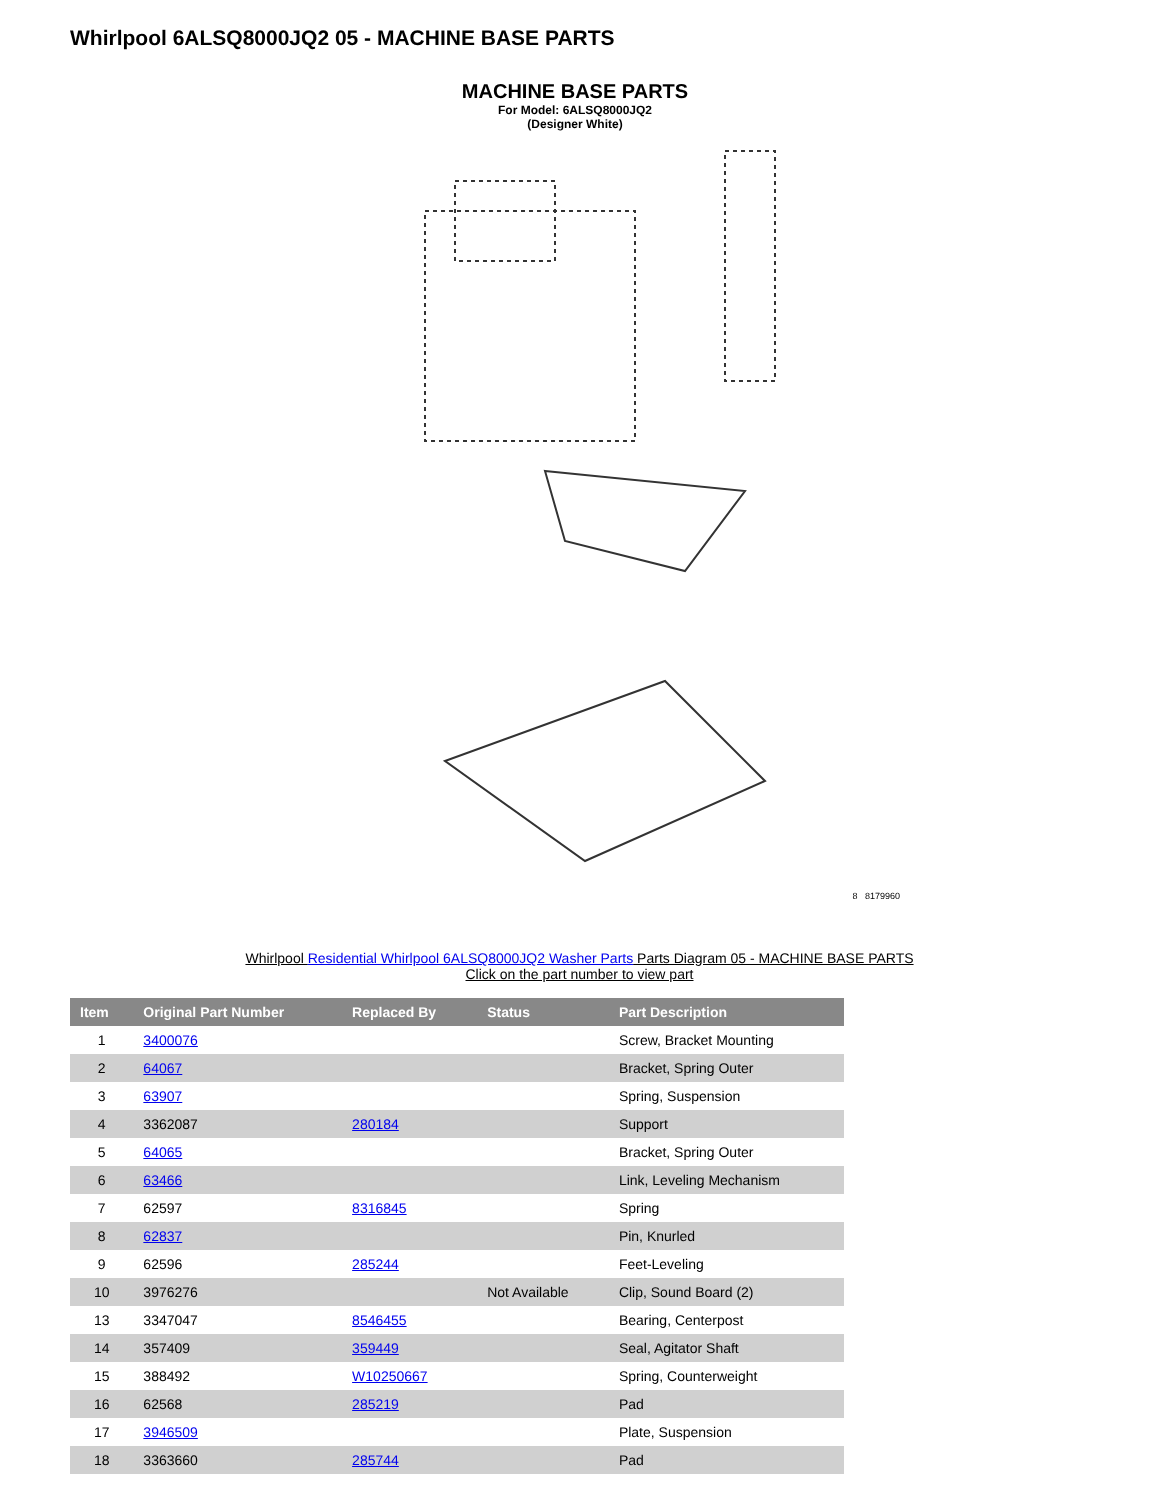Whirlpool 6ALSQ8000JQ2 05 - MACHINE BASE PARTS
MACHINE BASE PARTS
For Model: 6ALSQ8000JQ2
(Designer White)
8 8179960
Whirlpool Residential Whirlpool 6ALSQ8000JQ2 Washer Parts Parts Diagram 05 - MACHINE BASE PARTS
Click on the part number to view part
| Item | Original Part Number | Replaced By | Status | Part Description |
| --- | --- | --- | --- | --- |
| 1 | 3400076 | | | Screw, Bracket Mounting |
| 2 | 64067 | | | Bracket, Spring Outer |
| 3 | 63907 | | | Spring, Suspension |
| 4 | 3362087 | 280184 | | Support |
| 5 | 64065 | | | Bracket, Spring Outer |
| 6 | 63466 | | | Link, Leveling Mechanism |
| 7 | 62597 | 8316845 | | Spring |
| 8 | 62837 | | | Pin, Knurled |
| 9 | 62596 | 285244 | | Feet-Leveling |
| 10 | 3976276 | | Not Available | Clip, Sound Board (2) |
| 13 | 3347047 | 8546455 | | Bearing, Centerpost |
| 14 | 357409 | 359449 | | Seal, Agitator Shaft |
| 15 | 388492 | W10250667 | | Spring, Counterweight |
| 16 | 62568 | 285219 | | Pad |
| 17 | 3946509 | | | Plate, Suspension |
| 18 | 3363660 | 285744 | | Pad |